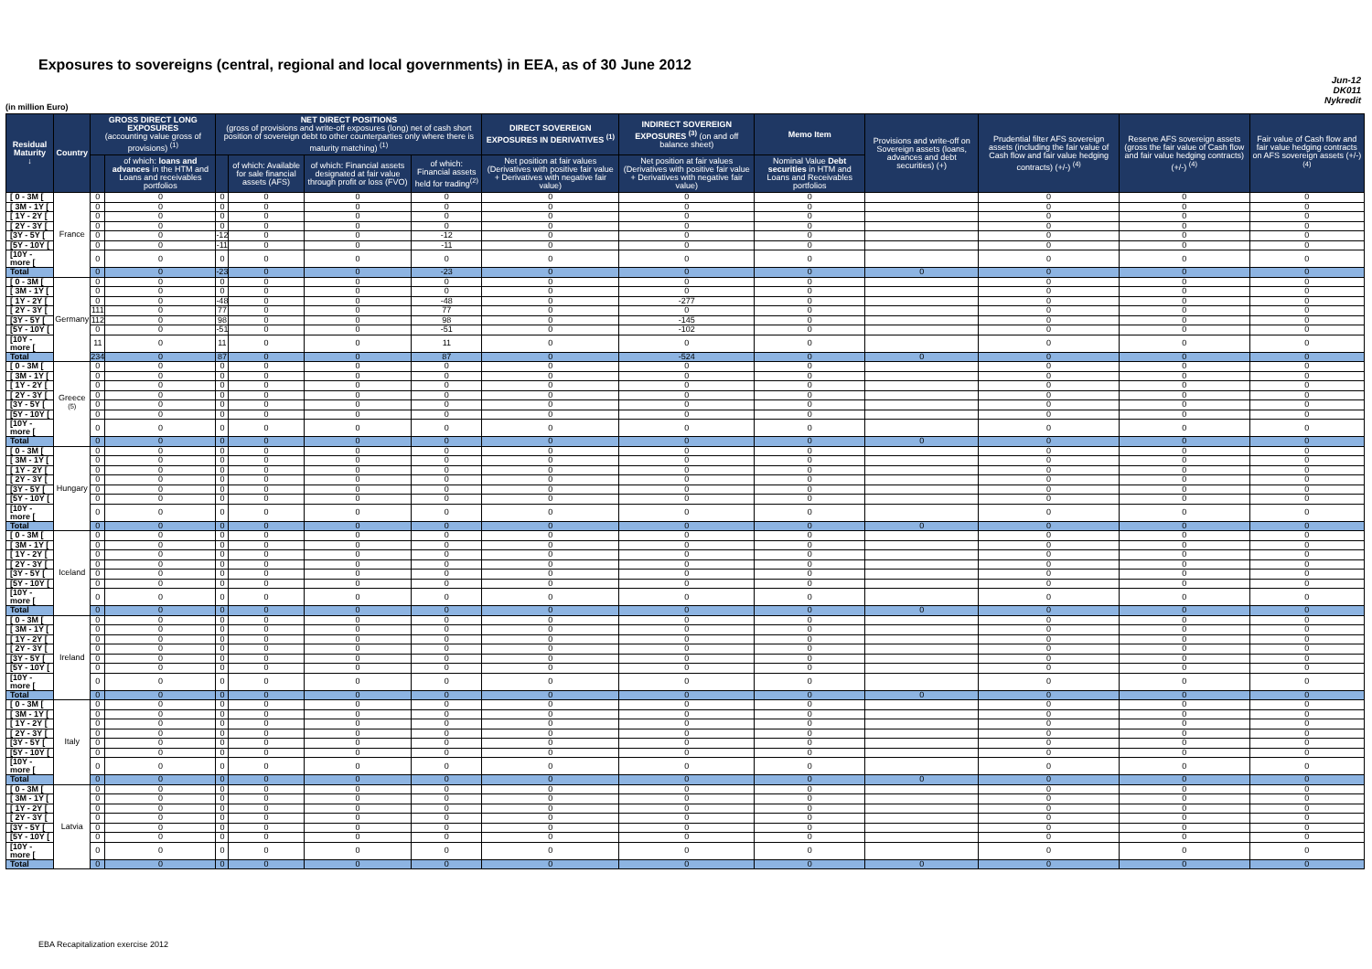Exposures to sovereigns (central, regional and local governments) in EEA, as of 30 June 2012
Jun-12
DK011
Nykredit
(in million Euro)
| Residual Maturity ↓ | Country | GROSS DIRECT LONG EXPOSURES (accounting value gross of provisions) <sup>(1)</sup> | | NET DIRECT POSITIONS (gross of provisions and write-off exposures (long) net of cash short position of sovereign debt to other counterparties only where there is maturity matching) <sup>(1)</sup> | | | | DIRECT SOVEREIGN EXPOSURES IN DERIVATIVES <sup>(1)</sup> | INDIRECT SOVEREIGN EXPOSURES <sup>(3)</sup> (on and off balance sheet) | Memo Item | Provisions and write-off on Sovereign assets (loans, advances and debt securities) (+) | Prudential filter AFS sovereign assets (including the fair value of Cash flow and fair value hedging contracts) (+/-) <sup>(4)</sup> | Reserve AFS sovereign assets (gross the fair value of Cash flow and fair value hedging contracts) (+/-) <sup>(4)</sup> | Fair value of Cash flow and fair value hedging contracts on AFS sovereign assets (+/-) <sup>(4)</sup> |
| --- | --- | --- | --- | --- | --- | --- | --- | --- | --- | --- | --- | --- | --- | --- |
| | | | of which: loans and advances in the HTM and Loans and receivables portfolios | | of which: Available for sale financial assets (AFS) | of which: Financial assets designated at fair value through profit or loss (FVO) | of which: Financial assets held for trading<sup>(2)</sup> | Net position at fair values (Derivatives with positive fair value + Derivatives with negative fair value) | Net position at fair values (Derivatives with positive fair value + Derivatives with negative fair value) | Nominal Value Debt securities in HTM and Loans and Receivables portfolios | | | | |
| [ 0 - 3M [ | France | 0 | 0 | 0 | 0 | 0 | 0 | 0 | 0 | 0 | | 0 | 0 | 0 |
| [ 3M - 1Y [ | | 0 | 0 | 0 | 0 | 0 | 0 | 0 | 0 | 0 | | 0 | 0 | 0 |
| [ 1Y - 2Y [ | | 0 | 0 | 0 | 0 | 0 | 0 | 0 | 0 | 0 | | 0 | 0 | 0 |
| [ 2Y - 3Y [ | | 0 | 0 | 0 | 0 | 0 | 0 | 0 | 0 | 0 | | 0 | 0 | 0 |
| [3Y - 5Y [ | | 0 | 0 | -12 | 0 | 0 | -12 | 0 | 0 | 0 | | 0 | 0 | 0 |
| [5Y - 10Y [ | | 0 | 0 | -11 | 0 | 0 | -11 | 0 | 0 | 0 | | 0 | 0 | 0 |
| [10Y - more [ | | 0 | 0 | 0 | 0 | 0 | 0 | 0 | 0 | 0 | | 0 | 0 | 0 |
| Total | | 0 | 0 | -23 | 0 | 0 | -23 | 0 | 0 | 0 | 0 | 0 | 0 | 0 |
| [ 0 - 3M [ | Germany | 0 | 0 | 0 | 0 | 0 | 0 | 0 | 0 | 0 | | 0 | 0 | 0 |
| [ 3M - 1Y [ | | 0 | 0 | 0 | 0 | 0 | 0 | 0 | 0 | 0 | | 0 | 0 | 0 |
| [ 1Y - 2Y [ | | 0 | 0 | -48 | 0 | 0 | -48 | 0 | -277 | 0 | | 0 | 0 | 0 |
| [ 2Y - 3Y [ | | 111 | 0 | 77 | 0 | 0 | 77 | 0 | 0 | 0 | | 0 | 0 | 0 |
| [3Y - 5Y [ | | 112 | 0 | 98 | 0 | 0 | 98 | 0 | -145 | 0 | | 0 | 0 | 0 |
| [5Y - 10Y [ | | 0 | 0 | -51 | 0 | 0 | -51 | 0 | -102 | 0 | | 0 | 0 | 0 |
| [10Y - more [ | | 11 | 0 | 11 | 0 | 0 | 11 | 0 | 0 | 0 | | 0 | 0 | 0 |
| Total | | 234 | 0 | 87 | 0 | 0 | 87 | 0 | -524 | 0 | 0 | 0 | 0 | 0 |
| [ 0 - 3M [ | Greece <sup>(5)</sup> | 0 | 0 | 0 | 0 | 0 | 0 | 0 | 0 | 0 | | 0 | 0 | 0 |
| [ 3M - 1Y [ | | 0 | 0 | 0 | 0 | 0 | 0 | 0 | 0 | 0 | | 0 | 0 | 0 |
| [ 1Y - 2Y [ | | 0 | 0 | 0 | 0 | 0 | 0 | 0 | 0 | 0 | | 0 | 0 | 0 |
| [ 2Y - 3Y [ | | 0 | 0 | 0 | 0 | 0 | 0 | 0 | 0 | 0 | | 0 | 0 | 0 |
| [3Y - 5Y [ | | 0 | 0 | 0 | 0 | 0 | 0 | 0 | 0 | 0 | | 0 | 0 | 0 |
| [5Y - 10Y [ | | 0 | 0 | 0 | 0 | 0 | 0 | 0 | 0 | 0 | | 0 | 0 | 0 |
| [10Y - more [ | | 0 | 0 | 0 | 0 | 0 | 0 | 0 | 0 | 0 | | 0 | 0 | 0 |
| Total | | 0 | 0 | 0 | 0 | 0 | 0 | 0 | 0 | 0 | 0 | 0 | 0 | 0 |
| [ 0 - 3M [ | Hungary | 0 | 0 | 0 | 0 | 0 | 0 | 0 | 0 | 0 | | 0 | 0 | 0 |
| [ 3M - 1Y [ | | 0 | 0 | 0 | 0 | 0 | 0 | 0 | 0 | 0 | | 0 | 0 | 0 |
| [ 1Y - 2Y [ | | 0 | 0 | 0 | 0 | 0 | 0 | 0 | 0 | 0 | | 0 | 0 | 0 |
| [ 2Y - 3Y [ | | 0 | 0 | 0 | 0 | 0 | 0 | 0 | 0 | 0 | | 0 | 0 | 0 |
| [3Y - 5Y [ | | 0 | 0 | 0 | 0 | 0 | 0 | 0 | 0 | 0 | | 0 | 0 | 0 |
| [5Y - 10Y [ | | 0 | 0 | 0 | 0 | 0 | 0 | 0 | 0 | 0 | | 0 | 0 | 0 |
| [10Y - more [ | | 0 | 0 | 0 | 0 | 0 | 0 | 0 | 0 | 0 | | 0 | 0 | 0 |
| Total | | 0 | 0 | 0 | 0 | 0 | 0 | 0 | 0 | 0 | 0 | 0 | 0 | 0 |
| [ 0 - 3M [ | Iceland | 0 | 0 | 0 | 0 | 0 | 0 | 0 | 0 | 0 | | 0 | 0 | 0 |
| [ 3M - 1Y [ | | 0 | 0 | 0 | 0 | 0 | 0 | 0 | 0 | 0 | | 0 | 0 | 0 |
| [ 1Y - 2Y [ | | 0 | 0 | 0 | 0 | 0 | 0 | 0 | 0 | 0 | | 0 | 0 | 0 |
| [ 2Y - 3Y [ | | 0 | 0 | 0 | 0 | 0 | 0 | 0 | 0 | 0 | | 0 | 0 | 0 |
| [3Y - 5Y [ | | 0 | 0 | 0 | 0 | 0 | 0 | 0 | 0 | 0 | | 0 | 0 | 0 |
| [5Y - 10Y [ | | 0 | 0 | 0 | 0 | 0 | 0 | 0 | 0 | 0 | | 0 | 0 | 0 |
| [10Y - more [ | | 0 | 0 | 0 | 0 | 0 | 0 | 0 | 0 | 0 | | 0 | 0 | 0 |
| Total | | 0 | 0 | 0 | 0 | 0 | 0 | 0 | 0 | 0 | 0 | 0 | 0 | 0 |
| [ 0 - 3M [ | Ireland | 0 | 0 | 0 | 0 | 0 | 0 | 0 | 0 | 0 | | 0 | 0 | 0 |
| [ 3M - 1Y [ | | 0 | 0 | 0 | 0 | 0 | 0 | 0 | 0 | 0 | | 0 | 0 | 0 |
| [ 1Y - 2Y [ | | 0 | 0 | 0 | 0 | 0 | 0 | 0 | 0 | 0 | | 0 | 0 | 0 |
| [ 2Y - 3Y [ | | 0 | 0 | 0 | 0 | 0 | 0 | 0 | 0 | 0 | | 0 | 0 | 0 |
| [3Y - 5Y [ | | 0 | 0 | 0 | 0 | 0 | 0 | 0 | 0 | 0 | | 0 | 0 | 0 |
| [5Y - 10Y [ | | 0 | 0 | 0 | 0 | 0 | 0 | 0 | 0 | 0 | | 0 | 0 | 0 |
| [10Y - more [ | | 0 | 0 | 0 | 0 | 0 | 0 | 0 | 0 | 0 | | 0 | 0 | 0 |
| Total | | 0 | 0 | 0 | 0 | 0 | 0 | 0 | 0 | 0 | 0 | 0 | 0 | 0 |
| [ 0 - 3M [ | Italy | 0 | 0 | 0 | 0 | 0 | 0 | 0 | 0 | 0 | | 0 | 0 | 0 |
| [ 3M - 1Y [ | | 0 | 0 | 0 | 0 | 0 | 0 | 0 | 0 | 0 | | 0 | 0 | 0 |
| [ 1Y - 2Y [ | | 0 | 0 | 0 | 0 | 0 | 0 | 0 | 0 | 0 | | 0 | 0 | 0 |
| [ 2Y - 3Y [ | | 0 | 0 | 0 | 0 | 0 | 0 | 0 | 0 | 0 | | 0 | 0 | 0 |
| [3Y - 5Y [ | | 0 | 0 | 0 | 0 | 0 | 0 | 0 | 0 | 0 | | 0 | 0 | 0 |
| [5Y - 10Y [ | | 0 | 0 | 0 | 0 | 0 | 0 | 0 | 0 | 0 | | 0 | 0 | 0 |
| [10Y - more [ | | 0 | 0 | 0 | 0 | 0 | 0 | 0 | 0 | 0 | | 0 | 0 | 0 |
| Total | | 0 | 0 | 0 | 0 | 0 | 0 | 0 | 0 | 0 | 0 | 0 | 0 | 0 |
| [ 0 - 3M [ | Latvia | 0 | 0 | 0 | 0 | 0 | 0 | 0 | 0 | 0 | | 0 | 0 | 0 |
| [ 3M - 1Y [ | | 0 | 0 | 0 | 0 | 0 | 0 | 0 | 0 | 0 | | 0 | 0 | 0 |
| [ 1Y - 2Y [ | | 0 | 0 | 0 | 0 | 0 | 0 | 0 | 0 | 0 | | 0 | 0 | 0 |
| [ 2Y - 3Y [ | | 0 | 0 | 0 | 0 | 0 | 0 | 0 | 0 | 0 | | 0 | 0 | 0 |
| [3Y - 5Y [ | | 0 | 0 | 0 | 0 | 0 | 0 | 0 | 0 | 0 | | 0 | 0 | 0 |
| [5Y - 10Y [ | | 0 | 0 | 0 | 0 | 0 | 0 | 0 | 0 | 0 | | 0 | 0 | 0 |
| [10Y - more [ | | 0 | 0 | 0 | 0 | 0 | 0 | 0 | 0 | 0 | | 0 | 0 | 0 |
| Total | | 0 | 0 | 0 | 0 | 0 | 0 | 0 | 0 | 0 | 0 | 0 | 0 | 0 |
EBA Recapitalization exercise 2012